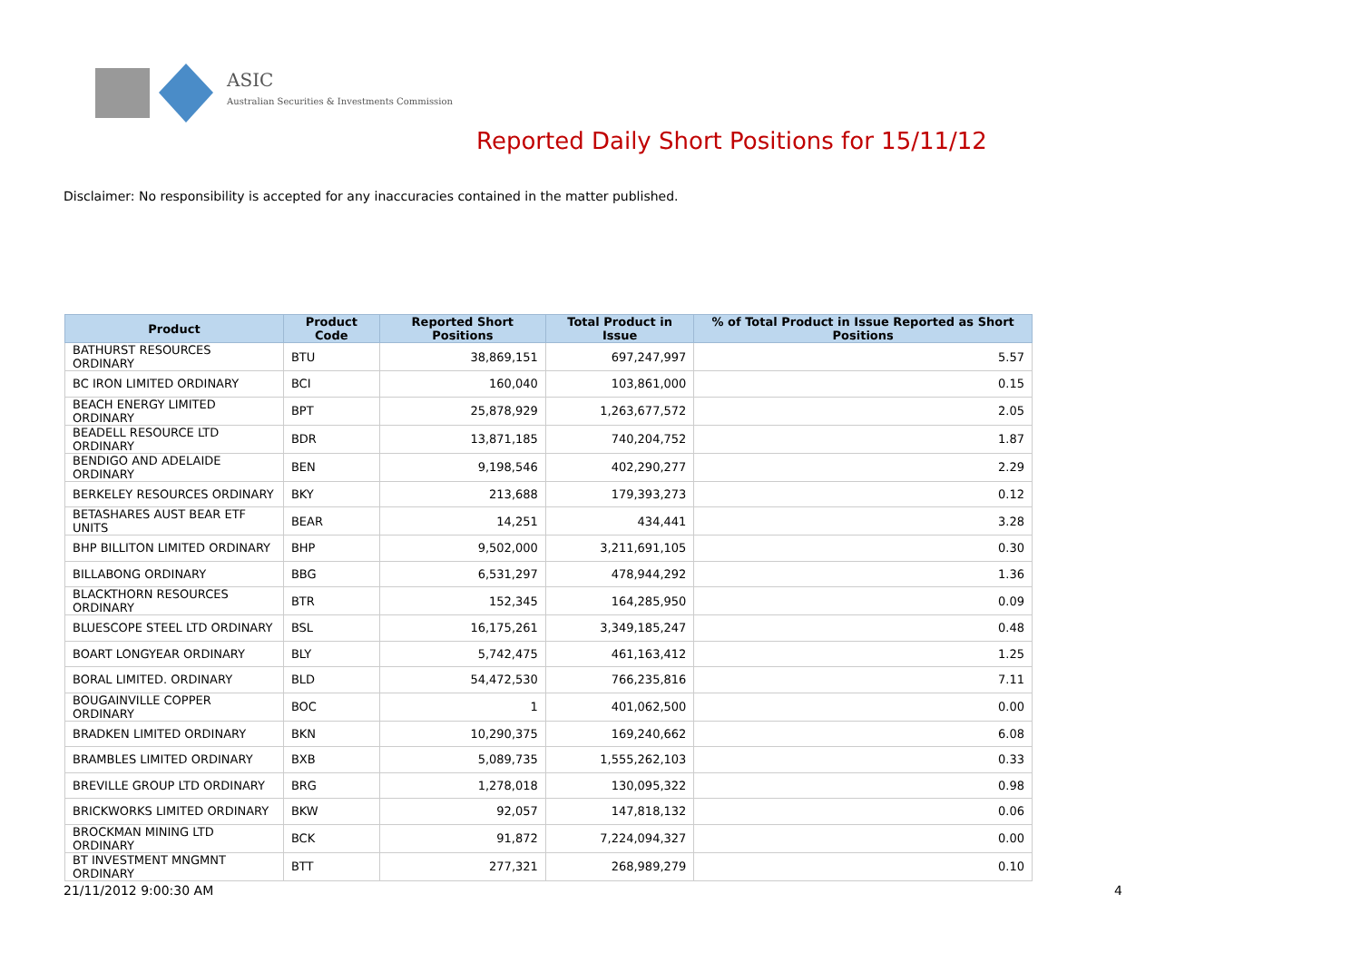ASIC
Australian Securities & Investments Commission
Reported Daily Short Positions for 15/11/12
Disclaimer: No responsibility is accepted for any inaccuracies contained in the matter published.
| Product | Product Code | Reported Short Positions | Total Product in Issue | % of Total Product in Issue Reported as Short Positions |
| --- | --- | --- | --- | --- |
| BATHURST RESOURCES ORDINARY | BTU | 38,869,151 | 697,247,997 | 5.57 |
| BC IRON LIMITED ORDINARY | BCI | 160,040 | 103,861,000 | 0.15 |
| BEACH ENERGY LIMITED ORDINARY | BPT | 25,878,929 | 1,263,677,572 | 2.05 |
| BEADELL RESOURCE LTD ORDINARY | BDR | 13,871,185 | 740,204,752 | 1.87 |
| BENDIGO AND ADELAIDE ORDINARY | BEN | 9,198,546 | 402,290,277 | 2.29 |
| BERKELEY RESOURCES ORDINARY | BKY | 213,688 | 179,393,273 | 0.12 |
| BETASHARES AUST BEAR ETF UNITS | BEAR | 14,251 | 434,441 | 3.28 |
| BHP BILLITON LIMITED ORDINARY | BHP | 9,502,000 | 3,211,691,105 | 0.30 |
| BILLABONG ORDINARY | BBG | 6,531,297 | 478,944,292 | 1.36 |
| BLACKTHORN RESOURCES ORDINARY | BTR | 152,345 | 164,285,950 | 0.09 |
| BLUESCOPE STEEL LTD ORDINARY | BSL | 16,175,261 | 3,349,185,247 | 0.48 |
| BOART LONGYEAR ORDINARY | BLY | 5,742,475 | 461,163,412 | 1.25 |
| BORAL LIMITED. ORDINARY | BLD | 54,472,530 | 766,235,816 | 7.11 |
| BOUGAINVILLE COPPER ORDINARY | BOC | 1 | 401,062,500 | 0.00 |
| BRADKEN LIMITED ORDINARY | BKN | 10,290,375 | 169,240,662 | 6.08 |
| BRAMBLES LIMITED ORDINARY | BXB | 5,089,735 | 1,555,262,103 | 0.33 |
| BREVILLE GROUP LTD ORDINARY | BRG | 1,278,018 | 130,095,322 | 0.98 |
| BRICKWORKS LIMITED ORDINARY | BKW | 92,057 | 147,818,132 | 0.06 |
| BROCKMAN MINING LTD ORDINARY | BCK | 91,872 | 7,224,094,327 | 0.00 |
| BT INVESTMENT MNGMNT ORDINARY | BTT | 277,321 | 268,989,279 | 0.10 |
21/11/2012 9:00:30 AM 4